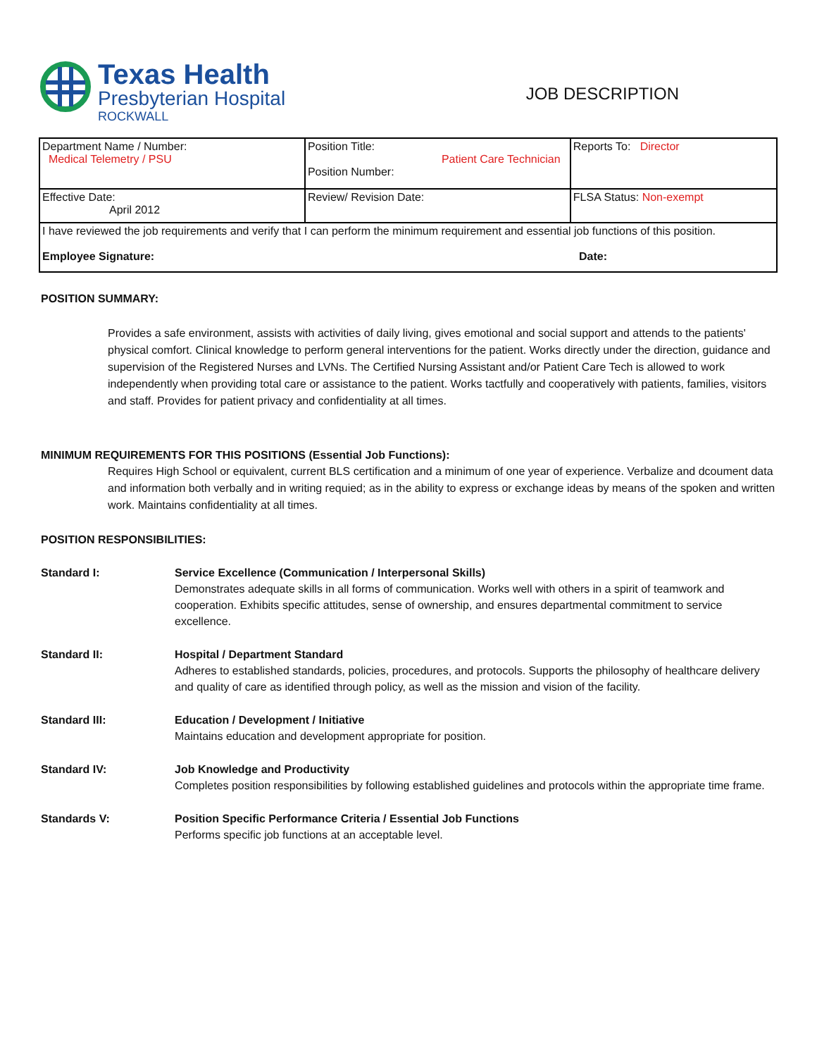Texas Health
Presbyterian Hospital
ROCKWALL
JOB DESCRIPTION
| Department Name / Number: Medical Telemetry / PSU | Position Title: Patient Care Technician Position Number: | Reports To: Director |
| Effective Date: April 2012 | Review/ Revision Date: | FLSA Status: Non-exempt |
| I have reviewed the job requirements and verify that I can perform the minimum requirement and essential job functions of this position. Employee Signature: Date: | | |
POSITION SUMMARY:
Provides a safe environment, assists with activities of daily living, gives emotional and social support and attends to the patients' physical comfort. Clinical knowledge to perform general interventions for the patient. Works directly under the direction, guidance and supervision of the Registered Nurses and LVNs. The Certified Nursing Assistant and/or Patient Care Tech is allowed to work independently when providing total care or assistance to the patient. Works tactfully and cooperatively with patients, families, visitors and staff. Provides for patient privacy and confidentiality at all times.
MINIMUM REQUIREMENTS FOR THIS POSITIONS (Essential Job Functions):
Requires High School or equivalent, current BLS certification and a minimum of one year of experience. Verbalize and dcoument data and information both verbally and in writing requied; as in the ability to express or exchange ideas by means of the spoken and written work. Maintains confidentiality at all times.
POSITION RESPONSIBILITIES:
Standard I: Service Excellence (Communication / Interpersonal Skills)
Demonstrates adequate skills in all forms of communication. Works well with others in a spirit of teamwork and cooperation. Exhibits specific attitudes, sense of ownership, and ensures departmental commitment to service excellence.
Standard II: Hospital / Department Standard
Adheres to established standards, policies, procedures, and protocols. Supports the philosophy of healthcare delivery and quality of care as identified through policy, as well as the mission and vision of the facility.
Standard III: Education / Development / Initiative
Maintains education and development appropriate for position.
Standard IV: Job Knowledge and Productivity
Completes position responsibilities by following established guidelines and protocols within the appropriate time frame.
Standards V: Position Specific Performance Criteria / Essential Job Functions
Performs specific job functions at an acceptable level.